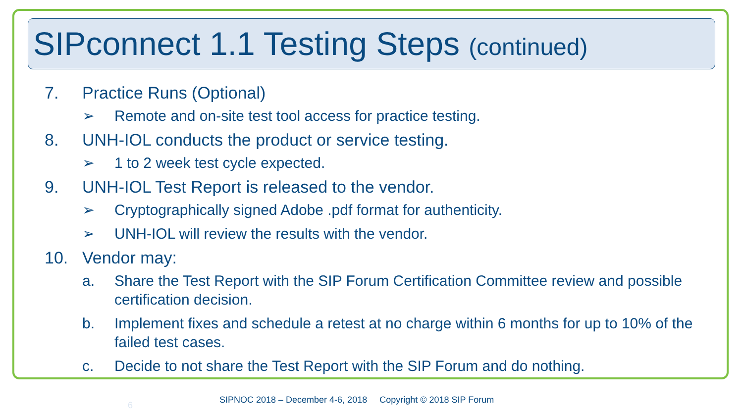SIPconnect 1.1 Testing Steps (continued)
7. Practice Runs (Optional)
➢ Remote and on-site test tool access for practice testing.
8. UNH-IOL conducts the product or service testing.
➢ 1 to 2 week test cycle expected.
9. UNH-IOL Test Report is released to the vendor.
➢ Cryptographically signed Adobe .pdf format for authenticity.
➢ UNH-IOL will review the results with the vendor.
10. Vendor may:
a. Share the Test Report with the SIP Forum Certification Committee review and possible certification decision.
b. Implement fixes and schedule a retest at no charge within 6 months for up to 10% of the failed test cases.
c. Decide to not share the Test Report with the SIP Forum and do nothing.
6
SIPNOC 2018 – December 4-6, 2018 Copyright © 2018 SIP Forum